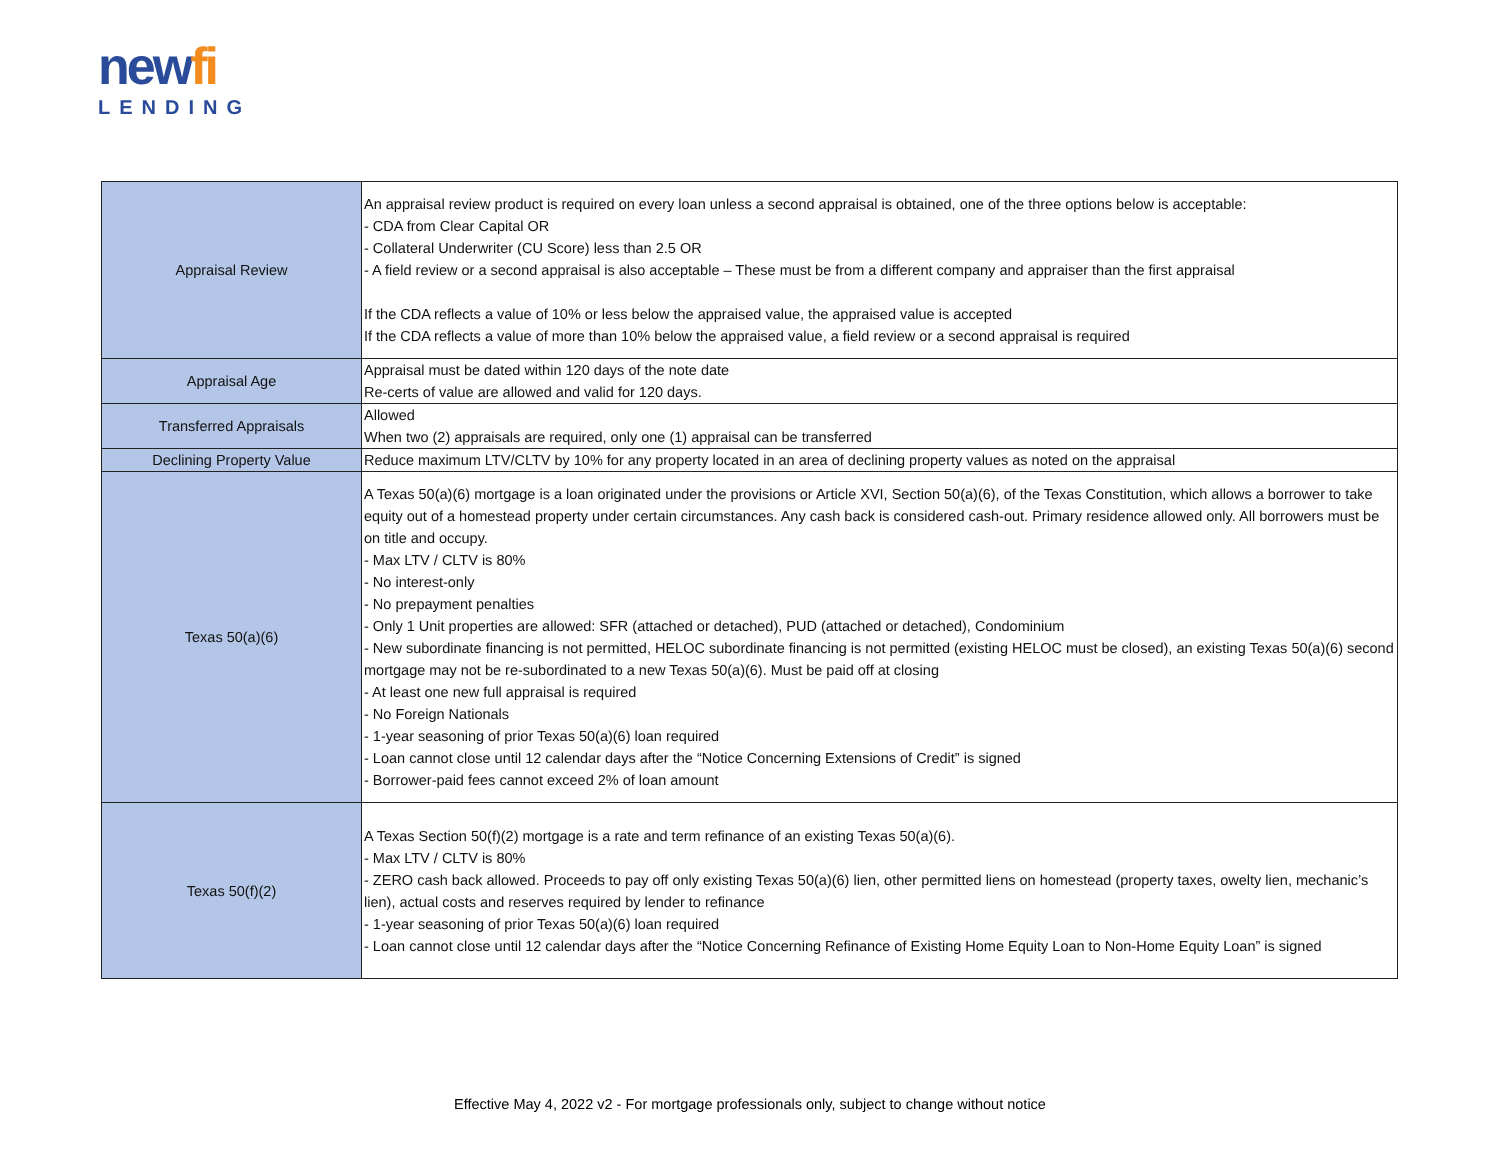newfi
LENDING
| Appraisal Review | An appraisal review product is required on every loan unless a second appraisal is obtained, one of the three options below is acceptable: - CDA from Clear Capital OR - Collateral Underwriter (CU Score) less than 2.5 OR - A field review or a second appraisal is also acceptable – These must be from a different company and appraiser than the first appraisal If the CDA reflects a value of 10% or less below the appraised value, the appraised value is accepted If the CDA reflects a value of more than 10% below the appraised value, a field review or a second appraisal is required |
| Appraisal Age | Appraisal must be dated within 120 days of the note date Re-certs of value are allowed and valid for 120 days. |
| Transferred Appraisals | Allowed When two (2) appraisals are required, only one (1) appraisal can be transferred |
| Declining Property Value | Reduce maximum LTV/CLTV by 10% for any property located in an area of declining property values as noted on the appraisal |
| Texas 50(a)(6) | A Texas 50(a)(6) mortgage is a loan originated under the provisions or Article XVI, Section 50(a)(6), of the Texas Constitution, which allows a borrower to take equity out of a homestead property under certain circumstances. Any cash back is considered cash-out. Primary residence allowed only. All borrowers must be on title and occupy. - Max LTV / CLTV is 80% - No interest-only - No prepayment penalties - Only 1 Unit properties are allowed: SFR (attached or detached), PUD (attached or detached), Condominium - New subordinate financing is not permitted, HELOC subordinate financing is not permitted (existing HELOC must be closed), an existing Texas 50(a)(6) second mortgage may not be re-subordinated to a new Texas 50(a)(6). Must be paid off at closing - At least one new full appraisal is required - No Foreign Nationals - 1-year seasoning of prior Texas 50(a)(6) loan required - Loan cannot close until 12 calendar days after the “Notice Concerning Extensions of Credit” is signed - Borrower-paid fees cannot exceed 2% of loan amount |
| Texas 50(f)(2) | A Texas Section 50(f)(2) mortgage is a rate and term refinance of an existing Texas 50(a)(6). - Max LTV / CLTV is 80% - ZERO cash back allowed. Proceeds to pay off only existing Texas 50(a)(6) lien, other permitted liens on homestead (property taxes, owelty lien, mechanic’s lien), actual costs and reserves required by lender to refinance - 1-year seasoning of prior Texas 50(a)(6) loan required - Loan cannot close until 12 calendar days after the “Notice Concerning Refinance of Existing Home Equity Loan to Non-Home Equity Loan” is signed |
Effective May 4, 2022 v2 - For mortgage professionals only, subject to change without notice